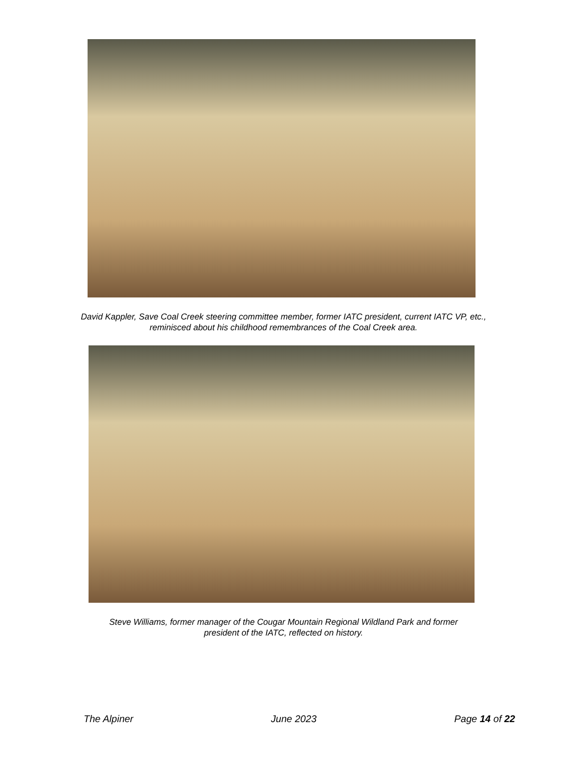David Kappler, Save Coal Creek steering committee member, former IATC president, current IATC VP, etc.,
reminisced about his childhood remembrances of the Coal Creek area.
Steve Williams, former manager of the Cougar Mountain Regional Wildland Park and former
president of the IATC, reflected on history.
The Alpiner June 2023 Page 14 of 22